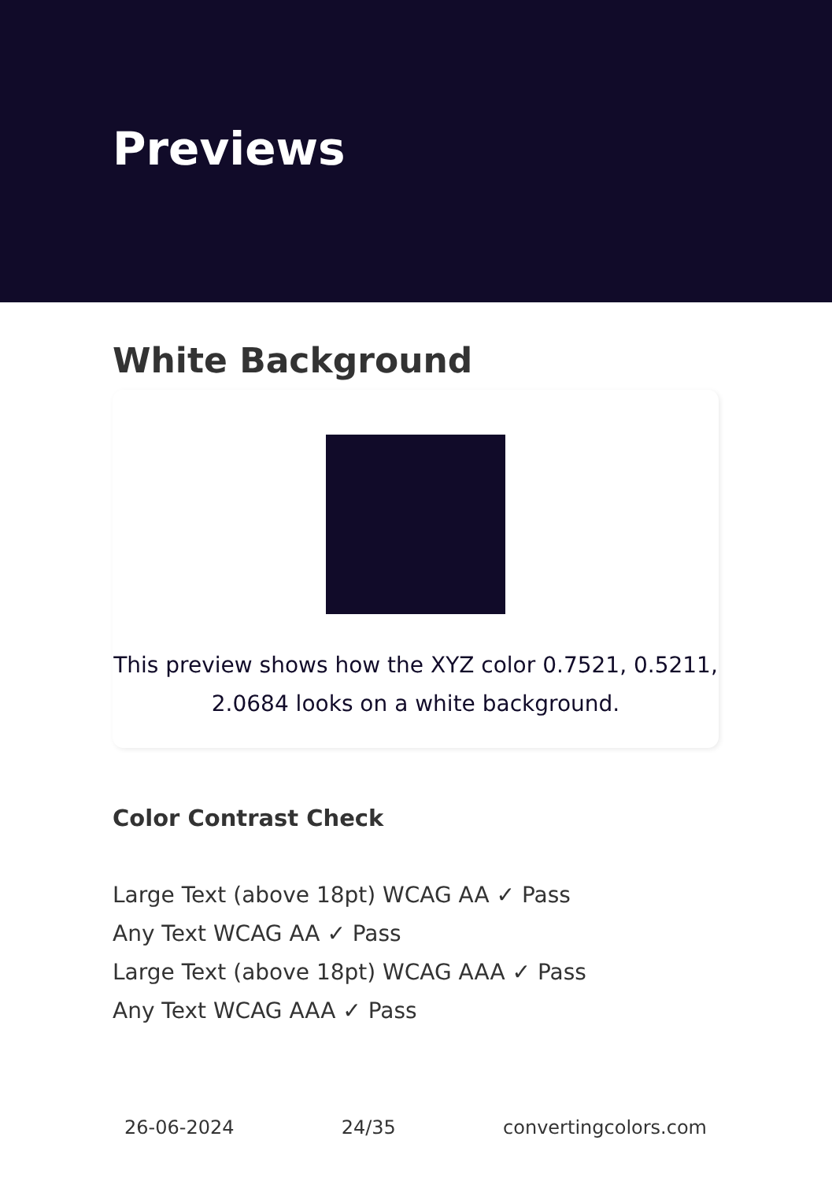Previews
White Background
This preview shows how the XYZ color 0.7521, 0.5211,
2.0684 looks on a white background.
Color Contrast Check
Large Text (above 18pt) WCAG AA ✓ Pass
Any Text WCAG AA ✓ Pass
Large Text (above 18pt) WCAG AAA ✓ Pass
Any Text WCAG AAA ✓ Pass
26-06-2024 24/35 convertingcolors.com